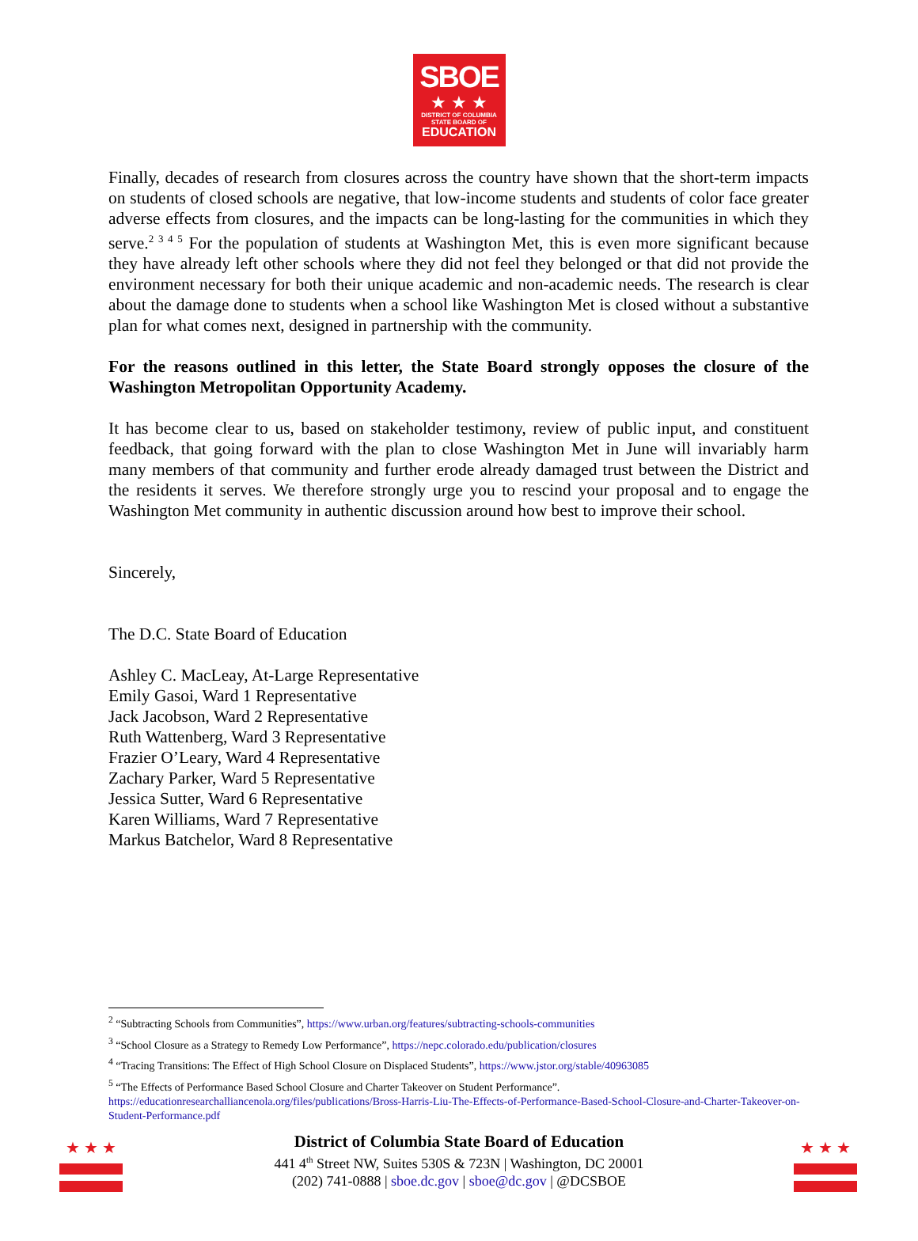SBOE
★ ★ ★
DISTRICT OF COLUMBIA
STATE BOARD OF
EDUCATION
Finally, decades of research from closures across the country have shown that the short-term impacts on students of closed schools are negative, that low-income students and students of color face greater adverse effects from closures, and the impacts can be long-lasting for the communities in which they serve.<sup>2 3 4 5</sup> For the population of students at Washington Met, this is even more significant because they have already left other schools where they did not feel they belonged or that did not provide the environment necessary for both their unique academic and non-academic needs. The research is clear about the damage done to students when a school like Washington Met is closed without a substantive plan for what comes next, designed in partnership with the community.
For the reasons outlined in this letter, the State Board strongly opposes the closure of the Washington Metropolitan Opportunity Academy.
It has become clear to us, based on stakeholder testimony, review of public input, and constituent feedback, that going forward with the plan to close Washington Met in June will invariably harm many members of that community and further erode already damaged trust between the District and the residents it serves. We therefore strongly urge you to rescind your proposal and to engage the Washington Met community in authentic discussion around how best to improve their school.
Sincerely,
The D.C. State Board of Education
Ashley C. MacLeay, At-Large Representative
Emily Gasoi, Ward 1 Representative
Jack Jacobson, Ward 2 Representative
Ruth Wattenberg, Ward 3 Representative
Frazier O’Leary, Ward 4 Representative
Zachary Parker, Ward 5 Representative
Jessica Sutter, Ward 6 Representative
Karen Williams, Ward 7 Representative
Markus Batchelor, Ward 8 Representative
<sup>2</sup> “Subtracting Schools from Communities”, https://www.urban.org/features/subtracting-schools-communities
<sup>3</sup> “School Closure as a Strategy to Remedy Low Performance”, https://nepc.colorado.edu/publication/closures
<sup>4</sup> “Tracing Transitions: The Effect of High School Closure on Displaced Students”, https://www.jstor.org/stable/40963085
<sup>5</sup> “The Effects of Performance Based School Closure and Charter Takeover on Student Performance”. https://educationresearchalliancenola.org/files/publications/Bross-Harris-Liu-The-Effects-of-Performance-Based-School-Closure-and-Charter-Takeover-on-Student-Performance.pdf
★ ★ ★
District of Columbia State Board of Education
441 4<sup>th</sup> Street NW, Suites 530S & 723N | Washington, DC 20001
(202) 741-0888 | sboe.dc.gov | sboe@dc.gov | @DCSBOE
★ ★ ★